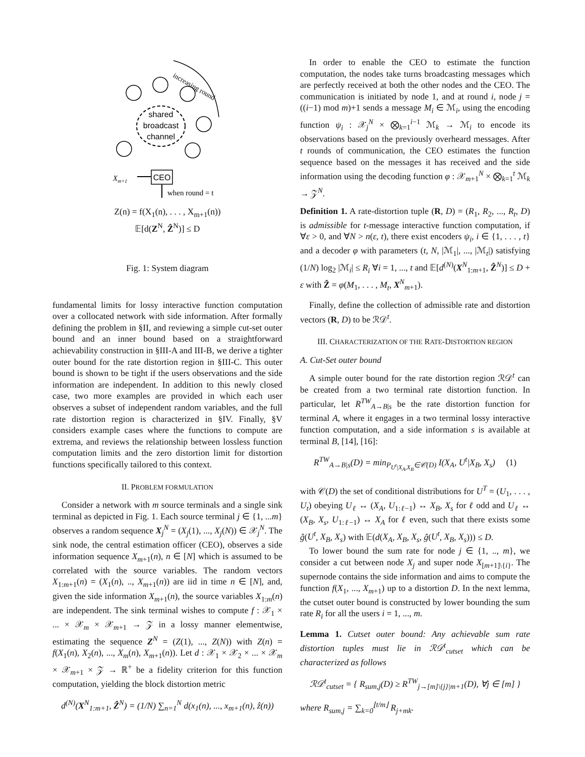shared
broadcast
channel
CEO
increasing round
when round = t
Xm+1
Z(n) = f(X<sub>1</sub>(n), . . . , X<sub>m+1</sub>(n))
𝔼[d(Z<sup>N</sup>, Ẑ<sup>N</sup>)] ≤ D
Fig. 1: System diagram
fundamental limits for lossy interactive function computation over a collocated network with side information. After formally defining the problem in §II, and reviewing a simple cut-set outer bound and an inner bound based on a straightforward achievability construction in §III-A and III-B, we derive a tighter outer bound for the rate distortion region in §III-C. This outer bound is shown to be tight if the users observations and the side information are independent. In addition to this newly closed case, two more examples are provided in which each user observes a subset of independent random variables, and the full rate distortion region is characterized in §IV. Finally, §V considers example cases where the functions to compute are extrema, and reviews the relationship between lossless function computation limits and the zero distortion limit for distortion functions specifically tailored to this context.
II. PROBLEM FORMULATION
Consider a network with m source terminals and a single sink terminal as depicted in Fig. 1. Each source terminal j ∈ {1, ...m} observes a random sequence X<sub>j</sub><sup>N</sup> = (X<sub>j</sub>(1), ..., X<sub>j</sub>(N)) ∈ 𝒳<sub>j</sub><sup>N</sup>. The sink node, the central estimation officer (CEO), observes a side information sequence X<sub>m+1</sub>(n), n ∈ [N] which is assumed to be correlated with the source variables. The random vectors X<sub>1:m+1</sub>(n) = (X<sub>1</sub>(n), .., X<sub>m+1</sub>(n)) are iid in time n ∈ [N], and, given the side information X<sub>m+1</sub>(n), the source variables X<sub>1:m</sub>(n) are independent. The sink terminal wishes to compute f : 𝒳<sub>1</sub> × ... × 𝒳<sub>m</sub> × 𝒳<sub>m+1</sub> → 𝒵 in a lossy manner elementwise, estimating the sequence Z<sup>N</sup> = (Z(1), ..., Z(N)) with Z(n) = f(X<sub>1</sub>(n), X<sub>2</sub>(n), ..., X<sub>m</sub>(n), X<sub>m+1</sub>(n)). Let d : 𝒳<sub>1</sub> × 𝒳<sub>2</sub> × ... × 𝒳<sub>m</sub> × 𝒳<sub>m+1</sub> × 𝒵 → ℝ<sup>+</sup> be a fidelity criterion for this function computation, yielding the block distortion metric
d<sup>(N)</sup>(X<sup>N</sup><sub>1:m+1</sub>, Ẑ<sup>N</sup>) = (1/N) ∑<sub>n=1</sub><sup>N</sup> d(x<sub>1</sub>(n), ..., x<sub>m+1</sub>(n), ẑ(n))
In order to enable the CEO to estimate the function computation, the nodes take turns broadcasting messages which are perfectly received at both the other nodes and the CEO. The communication is initiated by node 1, and at round i, node j = ((i−1) mod m)+1 sends a message M<sub>i</sub> ∈ ℳ<sub>i</sub>, using the encoding function ψ<sub>i</sub> : 𝒳<sub>j</sub><sup>N</sup> × ⨂<sub>k=1</sub><sup>i−1</sup> ℳ<sub>k</sub> → ℳ<sub>i</sub> to encode its observations based on the previously overheard messages. After t rounds of communication, the CEO estimates the function sequence based on the messages it has received and the side information using the decoding function φ : 𝒳<sub>m+1</sub><sup>N</sup> × ⨂<sub>k=1</sub><sup>t</sup> ℳ<sub>k</sub> → 𝒵<sup>N</sup>.
Definition 1. A rate-distortion tuple (R, D) = (R<sub>1</sub>, R<sub>2</sub>, ..., R<sub>t</sub>, D) is admissible for t-message interactive function computation, if ∀ε > 0, and ∀N > n(ε, t), there exist encoders ψ<sub>i</sub>, i ∈ {1, . . . , t} and a decoder φ with parameters (t, N, |ℳ<sub>1</sub>|, ..., |ℳ<sub>t</sub>|) satisfying (1/N) log<sub>2</sub> |ℳ<sub>i</sub>| ≤ R<sub>i</sub> ∀i = 1, ..., t and 𝔼[d<sup>(N)</sup>(X<sup>N</sup><sub>1:m+1</sub>, Ẑ<sup>N</sup>)] ≤ D + ε with Ẑ = φ(M<sub>1</sub>, . . . , M<sub>t</sub>, X<sup>N</sup><sub>m+1</sub>).
Finally, define the collection of admissible rate and distortion vectors (R, D) to be ℛ𝒟<sup>t</sup>.
III. CHARACTERIZATION OF THE RATE-DISTORTION REGION
A. Cut-Set outer bound
A simple outer bound for the rate distortion region ℛ𝒟<sup>t</sup> can be created from a two terminal rate distortion function. In particular, let R<sup>TW</sup><sub>A→B|s</sub> be the rate distortion function for terminal A, where it engages in a two terminal lossy interactive function computation, and a side information s is available at terminal B, [14], [16]:
R<sup>TW</sup><sub>A→B|s</sub>(D) = min<sub>P<sub>U<sup>t</sup>|X<sub>A</sub>,X<sub>B</sub></sub>∈𝒞(D)</sub> I(X<sub>A</sub>, U<sup>t</sup>|X<sub>B</sub>, X<sub>s</sub>) (1)
with 𝒞(D) the set of conditional distributions for U<sup>T</sup> = (U<sub>1</sub>, . . . , U<sub>t</sub>) obeying U<sub>ℓ</sub> ↔ (X<sub>A</sub>, U<sub>1:ℓ−1</sub>) ↔ X<sub>B</sub>, X<sub>s</sub> for ℓ odd and U<sub>ℓ</sub> ↔ (X<sub>B</sub>, X<sub>s</sub>, U<sub>1:ℓ−1</sub>) ↔ X<sub>A</sub> for ℓ even, such that there exists some ĝ(U<sup>t</sup>, X<sub>B</sub>, X<sub>s</sub>) with 𝔼(d(X<sub>A</sub>, X<sub>B</sub>, X<sub>s</sub>, ĝ(U<sup>t</sup>, X<sub>B</sub>, X<sub>s</sub>))) ≤ D.
To lower bound the sum rate for node j ∈ {1, .., m}, we consider a cut between node X<sub>j</sub> and super node X<sub>[m+1]\{i}</sub>. The supernode contains the side information and aims to compute the function f(X<sub>1</sub>, ..., X<sub>m+1</sub>) up to a distortion D. In the next lemma, the cutset outer bound is constructed by lower bounding the sum rate R<sub>i</sub> for all the users i = 1, ..., m.
Lemma 1. Cutset outer bound: Any achievable sum rate distortion tuples must lie in ℛ𝒟<sup>t</sup><sub>cutset</sub> which can be characterized as follows
ℛ𝒟<sup>t</sup><sub>cutset</sub> = { R<sub>sum,j</sub>(D) ≥ R<sup>TW</sup><sub>j→[m]\{j}|m+1</sub>(D), ∀j ∈ [m] }
where R<sub>sum,j</sub> = ∑<sub>k=0</sub><sup>⌊t/m⌋</sup> R<sub>j+mk</sub>.